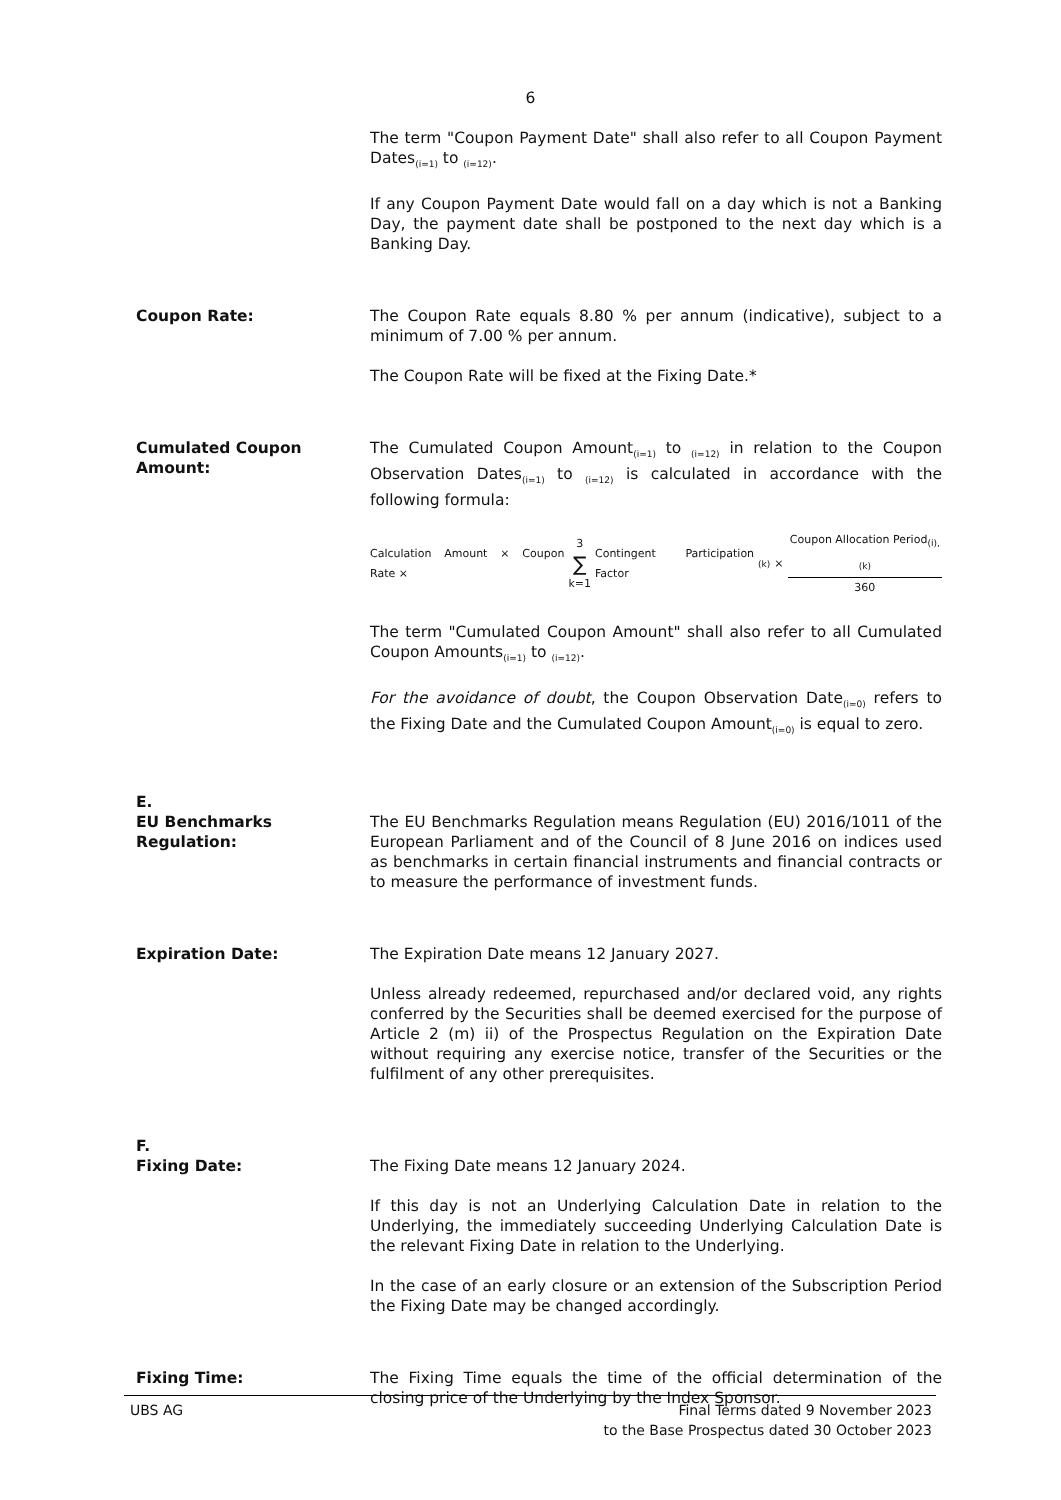6
The term "Coupon Payment Date" shall also refer to all Coupon Payment Dates<sub>(i=1)</sub> to <sub>(i=12)</sub>.
If any Coupon Payment Date would fall on a day which is not a Banking Day, the payment date shall be postponed to the next day which is a Banking Day.
Coupon Rate: The Coupon Rate equals 8.80 % per annum (indicative), subject to a minimum of 7.00 % per annum.
The Coupon Rate will be fixed at the Fixing Date.*
Cumulated Coupon Amount: The Cumulated Coupon Amount<sub>(i=1)</sub> to <sub>(i=12)</sub> in relation to the Coupon Observation Dates<sub>(i=1)</sub> to <sub>(i=12)</sub> is calculated in accordance with the following formula:
Calculation Amount × Coupon Rate × 3 ∑ k=1 Contingent Participation Factor<sub>(k)</sub>× Coupon Allocation Period<sub>(i), (k)</sub> 360
The term "Cumulated Coupon Amount" shall also refer to all Cumulated Coupon Amounts<sub>(i=1)</sub> to <sub>(i=12)</sub>.
For the avoidance of doubt, the Coupon Observation Date<sub>(i=0)</sub> refers to the Fixing Date and the Cumulated Coupon Amount<sub>(i=0)</sub> is equal to zero.
E.
EU Benchmarks Regulation: The EU Benchmarks Regulation means Regulation (EU) 2016/1011 of the European Parliament and of the Council of 8 June 2016 on indices used as benchmarks in certain financial instruments and financial contracts or to measure the performance of investment funds.
Expiration Date: The Expiration Date means 12 January 2027.
Unless already redeemed, repurchased and/or declared void, any rights conferred by the Securities shall be deemed exercised for the purpose of Article 2 (m) ii) of the Prospectus Regulation on the Expiration Date without requiring any exercise notice, transfer of the Securities or the fulfilment of any other prerequisites.
F.
Fixing Date: The Fixing Date means 12 January 2024.
If this day is not an Underlying Calculation Date in relation to the Underlying, the immediately succeeding Underlying Calculation Date is the relevant Fixing Date in relation to the Underlying.
In the case of an early closure or an extension of the Subscription Period the Fixing Date may be changed accordingly.
Fixing Time: The Fixing Time equals the time of the official determination of the closing price of the Underlying by the Index Sponsor.
UBS AG Final Terms dated 9 November 2023
to the Base Prospectus dated 30 October 2023